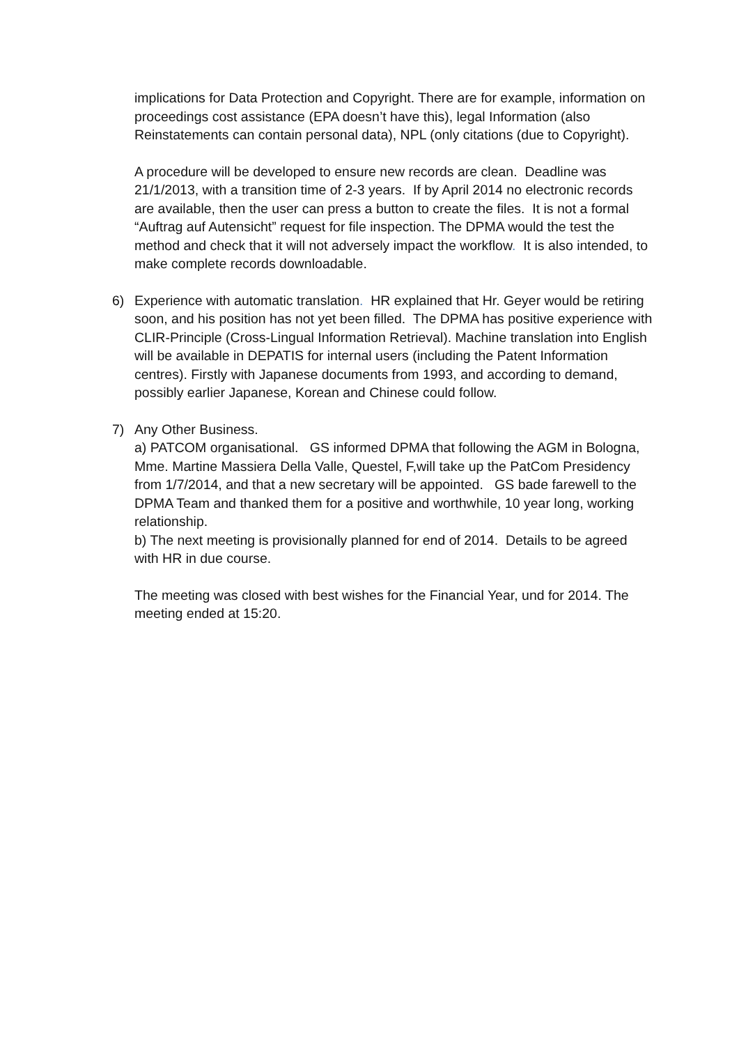implications for Data Protection and Copyright. There are for example, information on proceedings cost assistance (EPA doesn’t have this), legal Information (also Reinstatements can contain personal data), NPL (only citations (due to Copyright).
A procedure will be developed to ensure new records are clean. Deadline was 21/1/2013, with a transition time of 2-3 years. If by April 2014 no electronic records are available, then the user can press a button to create the files. It is not a formal “Auftrag auf Autensicht” request for file inspection. The DPMA would the test the method and check that it will not adversely impact the workflow. It is also intended, to make complete records downloadable.
6) Experience with automatic translation. HR explained that Hr. Geyer would be retiring soon, and his position has not yet been filled. The DPMA has positive experience with CLIR-Principle (Cross-Lingual Information Retrieval). Machine translation into English will be available in DEPATIS for internal users (including the Patent Information centres). Firstly with Japanese documents from 1993, and according to demand, possibly earlier Japanese, Korean and Chinese could follow.
7) Any Other Business.
a) PATCOM organisational. GS informed DPMA that following the AGM in Bologna, Mme. Martine Massiera Della Valle, Questel, F,will take up the PatCom Presidency from 1/7/2014, and that a new secretary will be appointed. GS bade farewell to the DPMA Team and thanked them for a positive and worthwhile, 10 year long, working relationship.
b) The next meeting is provisionally planned for end of 2014. Details to be agreed with HR in due course.
The meeting was closed with best wishes for the Financial Year, und for 2014. The meeting ended at 15:20.